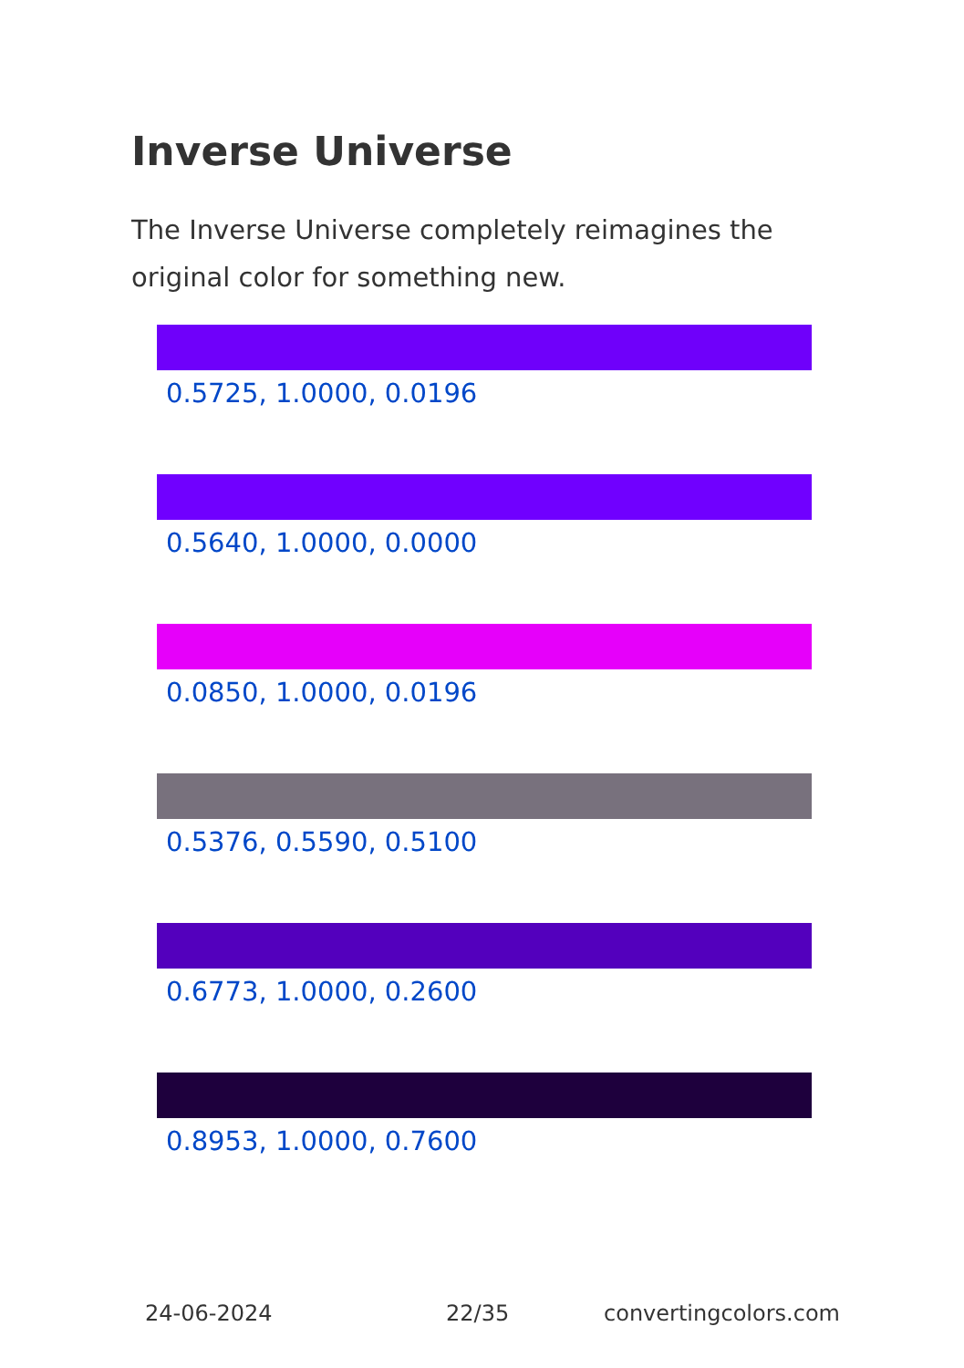Inverse Universe
The Inverse Universe completely reimagines the original color for something new.
0.5725, 1.0000, 0.0196
0.5640, 1.0000, 0.0000
0.0850, 1.0000, 0.0196
0.5376, 0.5590, 0.5100
0.6773, 1.0000, 0.2600
0.8953, 1.0000, 0.7600
24-06-2024 22/35 convertingcolors.com